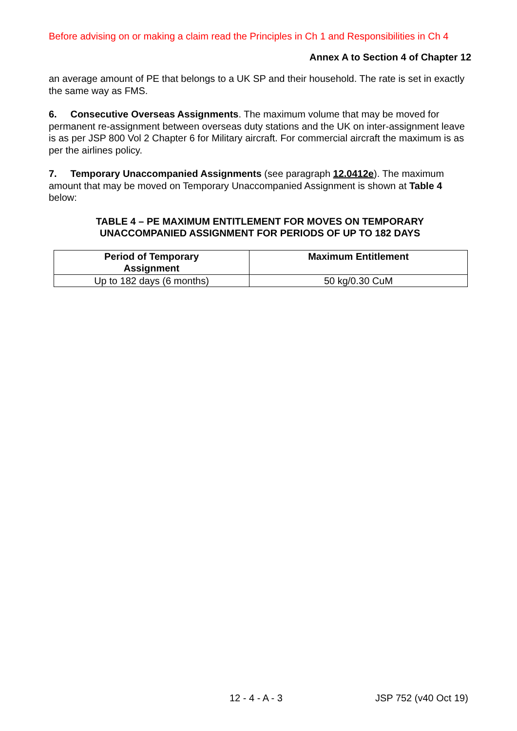Before advising on or making a claim read the Principles in Ch 1 and Responsibilities in Ch 4
Annex A to Section 4 of Chapter 12
an average amount of PE that belongs to a UK SP and their household. The rate is set in exactly the same way as FMS.
6. Consecutive Overseas Assignments. The maximum volume that may be moved for permanent re-assignment between overseas duty stations and the UK on inter-assignment leave is as per JSP 800 Vol 2 Chapter 6 for Military aircraft. For commercial aircraft the maximum is as per the airlines policy.
7. Temporary Unaccompanied Assignments (see paragraph 12.0412e). The maximum amount that may be moved on Temporary Unaccompanied Assignment is shown at Table 4 below:
TABLE 4 – PE MAXIMUM ENTITLEMENT FOR MOVES ON TEMPORARY
UNACCOMPANIED ASSIGNMENT FOR PERIODS OF UP TO 182 DAYS
| Period of Temporary Assignment | Maximum Entitlement |
| --- | --- |
| Up to 182 days (6 months) | 50 kg/0.30 CuM |
12 - 4 - A - 3 JSP 752 (v40 Oct 19)